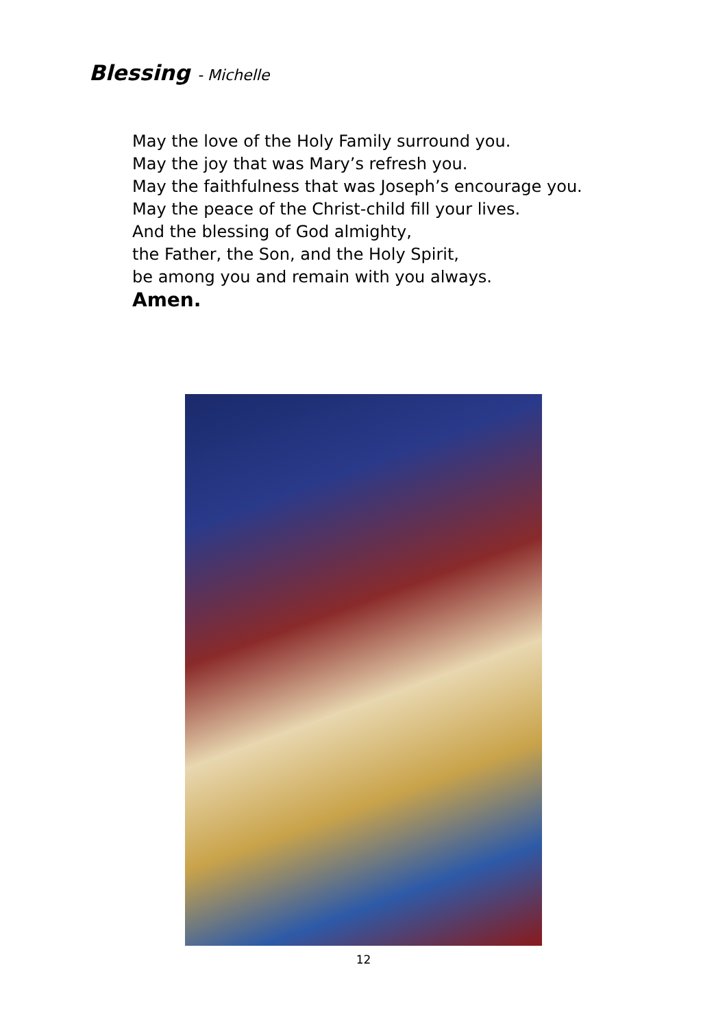Blessing - Michelle
May the love of the Holy Family surround you.
May the joy that was Mary’s refresh you.
May the faithfulness that was Joseph’s encourage you.
May the peace of the Christ-child fill your lives.
And the blessing of God almighty,
the Father, the Son, and the Holy Spirit,
be among you and remain with you always.
Amen.
12